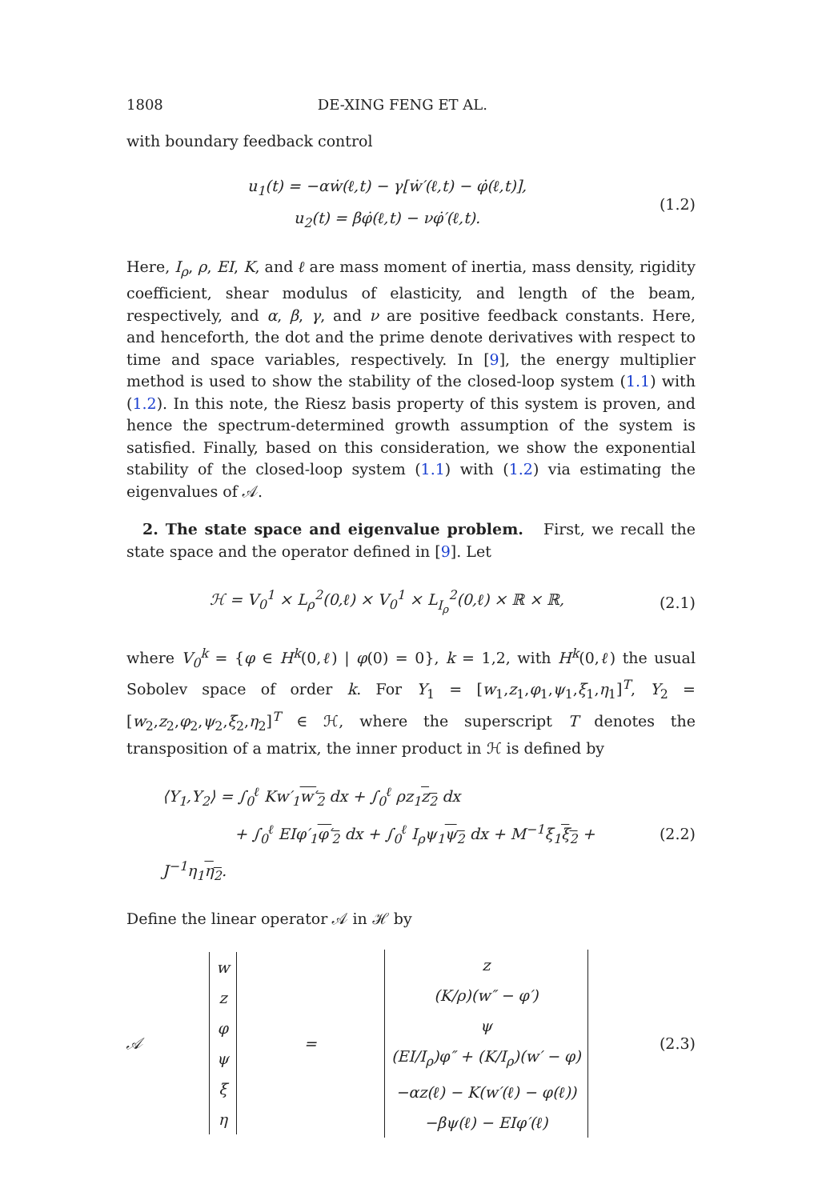1808 DE-XING FENG ET AL.
with boundary feedback control
u<sub>1</sub>(t) = −αẇ(ℓ,t) − γ[ẇ′(ℓ,t) − φ̇(ℓ,t)],
u<sub>2</sub>(t) = βφ̇(ℓ,t) − νφ̇′(ℓ,t).
(1.2)
Here, I<sub>ρ</sub>, ρ, EI, K, and ℓ are mass moment of inertia, mass density, rigidity coefficient, shear modulus of elasticity, and length of the beam, respectively, and α, β, γ, and ν are positive feedback constants. Here, and henceforth, the dot and the prime denote derivatives with respect to time and space variables, respectively. In [9], the energy multiplier method is used to show the stability of the closed-loop system (1.1) with (1.2). In this note, the Riesz basis property of this system is proven, and hence the spectrum-determined growth assumption of the system is satisfied. Finally, based on this consideration, we show the exponential stability of the closed-loop system (1.1) with (1.2) via estimating the eigenvalues of 𝒜.
2. The state space and eigenvalue problem. First, we recall the state space and the operator defined in [9]. Let
ℋ = V<sub>0</sub><sup>1</sup> × L<sub>ρ</sub><sup>2</sup>(0,ℓ) × V<sub>0</sub><sup>1</sup> × L<sub>I<sub>ρ</sub></sub><sup>2</sup>(0,ℓ) × ℝ × ℝ,
(2.1)
where V<sub>0</sub><sup>k</sup> = {φ ∈ H<sup>k</sup>(0,ℓ) | φ(0) = 0}, k = 1,2, with H<sup>k</sup>(0,ℓ) the usual Sobolev space of order k. For Y<sub>1</sub> = [w<sub>1</sub>,z<sub>1</sub>,φ<sub>1</sub>,ψ<sub>1</sub>,ξ<sub>1</sub>,η<sub>1</sub>]<sup>T</sup>, Y<sub>2</sub> = [w<sub>2</sub>,z<sub>2</sub>,φ<sub>2</sub>,ψ<sub>2</sub>,ξ<sub>2</sub>,η<sub>2</sub>]<sup>T</sup> ∈ ℋ, where the superscript T denotes the transposition of a matrix, the inner product in ℋ is defined by
⟨Y<sub>1</sub>,Y<sub>2</sub>⟩ = ∫<sub>0</sub><sup>ℓ</sup> Kw′<sub>1</sub>w′<sub>2</sub> dx + ∫<sub>0</sub><sup>ℓ</sup> ρz<sub>1</sub>z<sub>2</sub> dx
+ ∫<sub>0</sub><sup>ℓ</sup> EIφ′<sub>1</sub>φ′<sub>2</sub> dx + ∫<sub>0</sub><sup>ℓ</sup> I<sub>ρ</sub>ψ<sub>1</sub>ψ<sub>2</sub> dx + M<sup>−1</sup>ξ<sub>1</sub>ξ<sub>2</sub> + J<sup>−1</sup>η<sub>1</sub>η<sub>2</sub>.
(2.2)
Define the linear operator 𝒜 in ℋ by
𝒜
| w |
| z |
| φ |
| ψ |
| ξ |
| η |
=
| z |
| (K/ρ)(w″ − φ′) |
| ψ |
| (EI/I<sub>ρ</sub>)φ″ + (K/I<sub>ρ</sub>)(w′ − φ) |
| −αz(ℓ) − K(w′(ℓ) − φ(ℓ)) |
| −βψ(ℓ) − EIφ′(ℓ) |
(2.3)